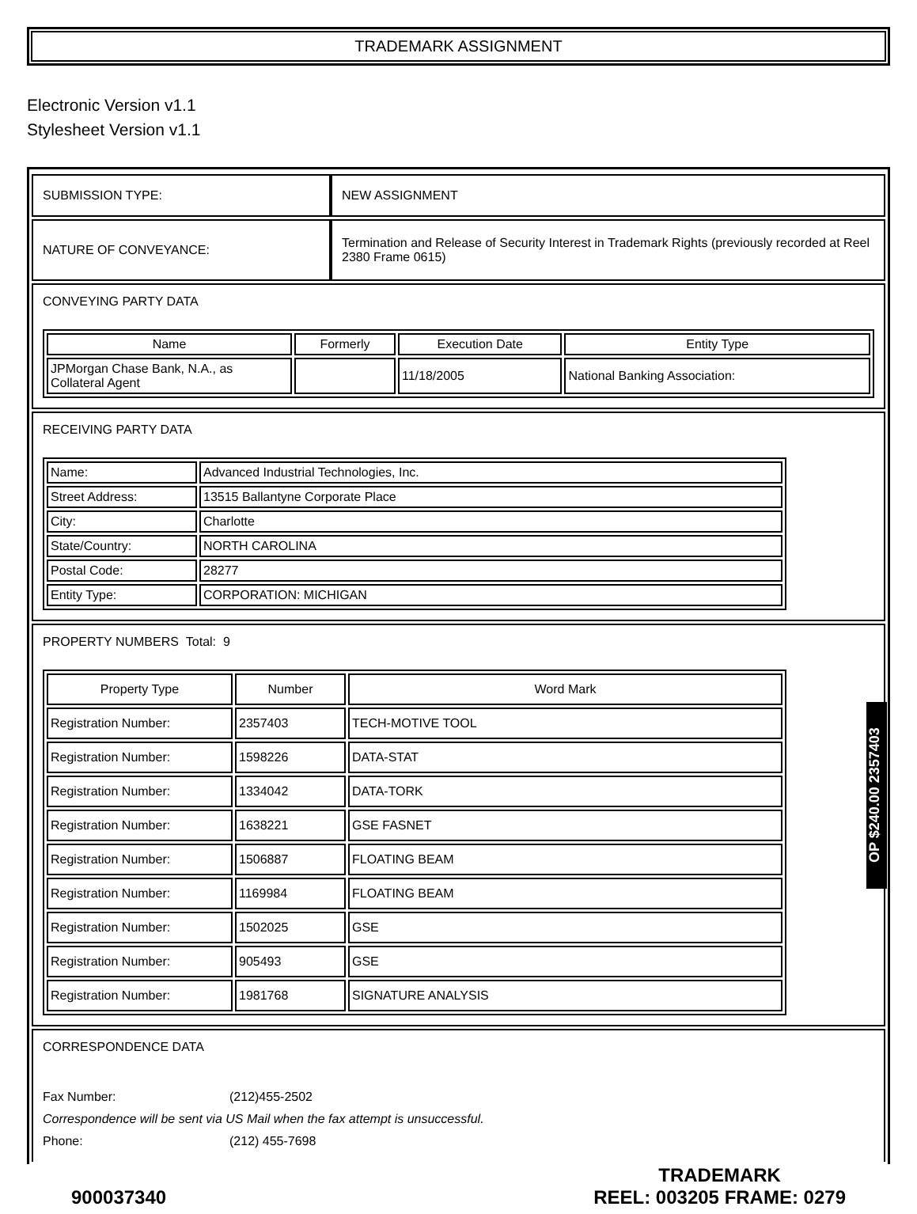TRADEMARK ASSIGNMENT
Electronic Version v1.1
Stylesheet Version v1.1
| SUBMISSION TYPE: | NEW ASSIGNMENT |
| NATURE OF CONVEYANCE: | Termination and Release of Security Interest in Trademark Rights (previously recorded at Reel 2380 Frame 0615) |
CONVEYING PARTY DATA
| Name | Formerly | Execution Date | Entity Type |
| --- | --- | --- | --- |
| JPMorgan Chase Bank, N.A., as Collateral Agent | | 11/18/2005 | National Banking Association: |
RECEIVING PARTY DATA
| Name: | Advanced Industrial Technologies, Inc. |
| Street Address: | 13515 Ballantyne Corporate Place |
| City: | Charlotte |
| State/Country: | NORTH CAROLINA |
| Postal Code: | 28277 |
| Entity Type: | CORPORATION: MICHIGAN |
PROPERTY NUMBERS Total: 9
| Property Type | Number | Word Mark |
| --- | --- | --- |
| Registration Number: | 2357403 | TECH-MOTIVE TOOL |
| Registration Number: | 1598226 | DATA-STAT |
| Registration Number: | 1334042 | DATA-TORK |
| Registration Number: | 1638221 | GSE FASNET |
| Registration Number: | 1506887 | FLOATING BEAM |
| Registration Number: | 1169984 | FLOATING BEAM |
| Registration Number: | 1502025 | GSE |
| Registration Number: | 905493 | GSE |
| Registration Number: | 1981768 | SIGNATURE ANALYSIS |
CORRESPONDENCE DATA
Fax Number: (212)455-2502
Correspondence will be sent via US Mail when the fax attempt is unsuccessful.
Phone: (212) 455-7698
OP $240.00 2357403
900037340
TRADEMARK
REEL: 003205 FRAME: 0279